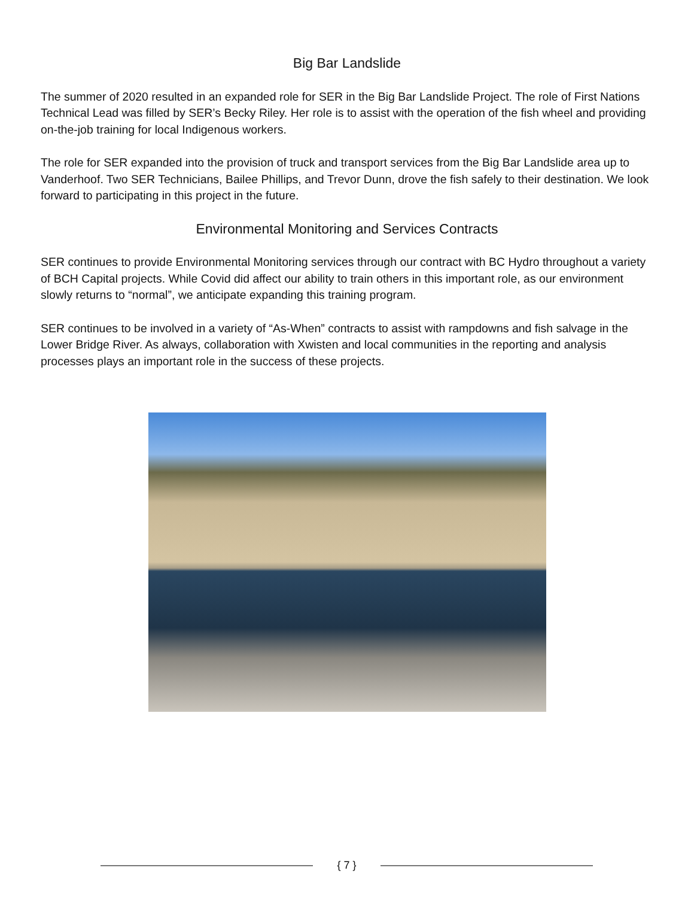Big Bar Landslide
The summer of 2020 resulted in an expanded role for SER in the Big Bar Landslide Project. The role of First Nations Technical Lead was filled by SER’s Becky Riley. Her role is to assist with the operation of the fish wheel and providing on-the-job training for local Indigenous workers.
The role for SER expanded into the provision of truck and transport services from the Big Bar Landslide area up to Vanderhoof. Two SER Technicians, Bailee Phillips, and Trevor Dunn, drove the fish safely to their destination. We look forward to participating in this project in the future.
Environmental Monitoring and Services Contracts
SER continues to provide Environmental Monitoring services through our contract with BC Hydro throughout a variety of BCH Capital projects. While Covid did affect our ability to train others in this important role, as our environment slowly returns to “normal”, we anticipate expanding this training program.
SER continues to be involved in a variety of “As-When” contracts to assist with rampdowns and fish salvage in the Lower Bridge River. As always, collaboration with Xwisten and local communities in the reporting and analysis processes plays an important role in the success of these projects.
{ 7 }